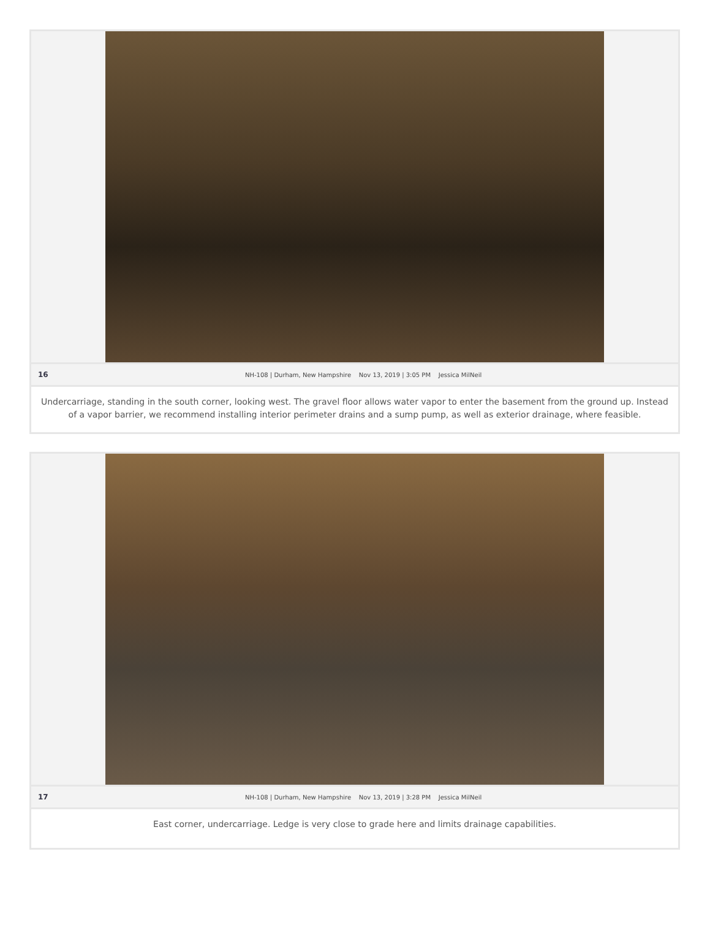16 NH-108 | Durham, New Hampshire Nov 13, 2019 | 3:05 PM Jessica MilNeil
Undercarriage, standing in the south corner, looking west. The gravel floor allows water vapor to enter the basement from the ground up. Instead of a vapor barrier, we recommend installing interior perimeter drains and a sump pump, as well as exterior drainage, where feasible.
17 NH-108 | Durham, New Hampshire Nov 13, 2019 | 3:28 PM Jessica MilNeil
East corner, undercarriage. Ledge is very close to grade here and limits drainage capabilities.